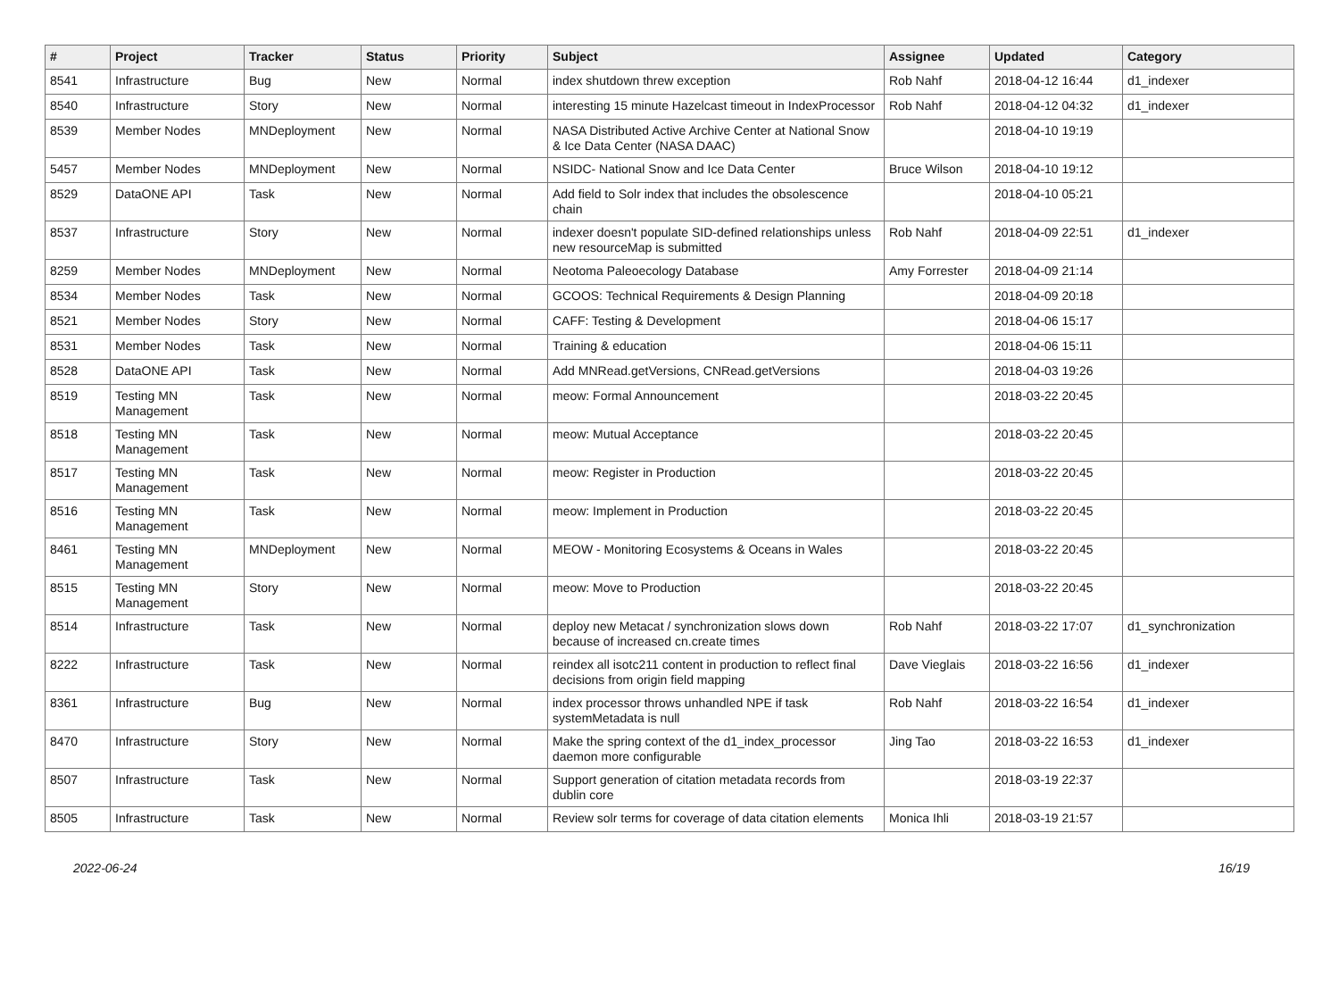| # | Project | Tracker | Status | Priority | Subject | Assignee | Updated | Category |
| --- | --- | --- | --- | --- | --- | --- | --- | --- |
| 8541 | Infrastructure | Bug | New | Normal | index shutdown threw exception | Rob Nahf | 2018-04-12 16:44 | d1_indexer |
| 8540 | Infrastructure | Story | New | Normal | interesting 15 minute Hazelcast timeout in IndexProcessor | Rob Nahf | 2018-04-12 04:32 | d1_indexer |
| 8539 | Member Nodes | MNDeployment | New | Normal | NASA Distributed Active Archive Center at National Snow & Ice Data Center (NASA DAAC) | | 2018-04-10 19:19 | |
| 5457 | Member Nodes | MNDeployment | New | Normal | NSIDC- National Snow and Ice Data Center | Bruce Wilson | 2018-04-10 19:12 | |
| 8529 | DataONE API | Task | New | Normal | Add field to Solr index that includes the obsolescence chain | | 2018-04-10 05:21 | |
| 8537 | Infrastructure | Story | New | Normal | indexer doesn't populate SID-defined relationships unless new resourceMap is submitted | Rob Nahf | 2018-04-09 22:51 | d1_indexer |
| 8259 | Member Nodes | MNDeployment | New | Normal | Neotoma Paleoecology Database | Amy Forrester | 2018-04-09 21:14 | |
| 8534 | Member Nodes | Task | New | Normal | GCOOS: Technical Requirements & Design Planning | | 2018-04-09 20:18 | |
| 8521 | Member Nodes | Story | New | Normal | CAFF: Testing & Development | | 2018-04-06 15:17 | |
| 8531 | Member Nodes | Task | New | Normal | Training & education | | 2018-04-06 15:11 | |
| 8528 | DataONE API | Task | New | Normal | Add MNRead.getVersions, CNRead.getVersions | | 2018-04-03 19:26 | |
| 8519 | Testing MN Management | Task | New | Normal | meow: Formal Announcement | | 2018-03-22 20:45 | |
| 8518 | Testing MN Management | Task | New | Normal | meow: Mutual Acceptance | | 2018-03-22 20:45 | |
| 8517 | Testing MN Management | Task | New | Normal | meow: Register in Production | | 2018-03-22 20:45 | |
| 8516 | Testing MN Management | Task | New | Normal | meow: Implement in Production | | 2018-03-22 20:45 | |
| 8461 | Testing MN Management | MNDeployment | New | Normal | MEOW - Monitoring Ecosystems & Oceans in Wales | | 2018-03-22 20:45 | |
| 8515 | Testing MN Management | Story | New | Normal | meow: Move to Production | | 2018-03-22 20:45 | |
| 8514 | Infrastructure | Task | New | Normal | deploy new Metacat / synchronization slows down because of increased cn.create times | Rob Nahf | 2018-03-22 17:07 | d1_synchronization |
| 8222 | Infrastructure | Task | New | Normal | reindex all isotc211 content in production to reflect final decisions from origin field mapping | Dave Vieglais | 2018-03-22 16:56 | d1_indexer |
| 8361 | Infrastructure | Bug | New | Normal | index processor throws unhandled NPE if task systemMetadata is null | Rob Nahf | 2018-03-22 16:54 | d1_indexer |
| 8470 | Infrastructure | Story | New | Normal | Make the spring context of the d1_index_processor daemon more configurable | Jing Tao | 2018-03-22 16:53 | d1_indexer |
| 8507 | Infrastructure | Task | New | Normal | Support generation of citation metadata records from dublin core | | 2018-03-19 22:37 | |
| 8505 | Infrastructure | Task | New | Normal | Review solr terms for coverage of data citation elements | Monica Ihli | 2018-03-19 21:57 | |
2022-06-24 16/19